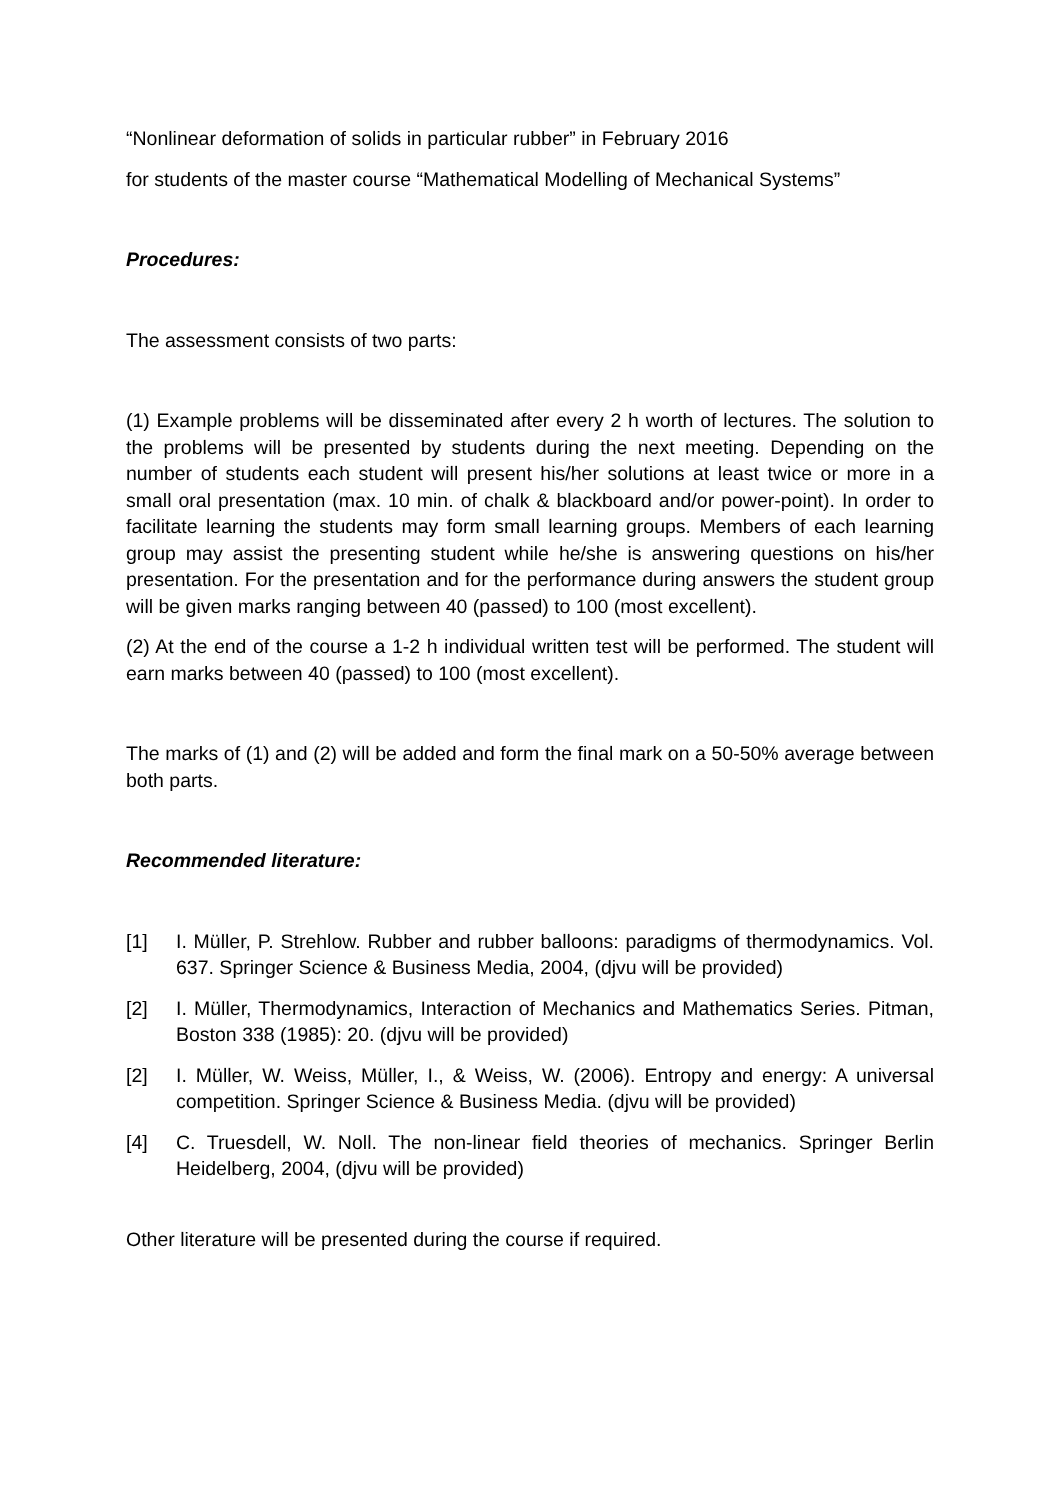“Nonlinear deformation of solids in particular rubber” in February 2016
for students of the master course “Mathematical Modelling of Mechanical Systems”
Procedures:
The assessment consists of two parts:
(1) Example problems will be disseminated after every 2 h worth of lectures. The solution to the problems will be presented by students during the next meeting. Depending on the number of students each student will present his/her solutions at least twice or more in a small oral presentation (max. 10 min. of chalk & blackboard and/or power-point). In order to facilitate learning the students may form small learning groups. Members of each learning group may assist the presenting student while he/she is answering questions on his/her presentation. For the presentation and for the performance during answers the student group will be given marks ranging between 40 (passed) to 100 (most excellent).
(2) At the end of the course a 1-2 h individual written test will be performed. The student will earn marks between 40 (passed) to 100 (most excellent).
The marks of (1) and (2) will be added and form the final mark on a 50-50% average between both parts.
Recommended literature:
[1] I. Müller, P. Strehlow. Rubber and rubber balloons: paradigms of thermodynamics. Vol. 637. Springer Science & Business Media, 2004, (djvu will be provided)
[2] I. Müller, Thermodynamics, Interaction of Mechanics and Mathematics Series. Pitman, Boston 338 (1985): 20. (djvu will be provided)
[2] I. Müller, W. Weiss, Müller, I., & Weiss, W. (2006). Entropy and energy: A universal competition. Springer Science & Business Media. (djvu will be provided)
[4] C. Truesdell, W. Noll. The non-linear field theories of mechanics. Springer Berlin Heidelberg, 2004, (djvu will be provided)
Other literature will be presented during the course if required.